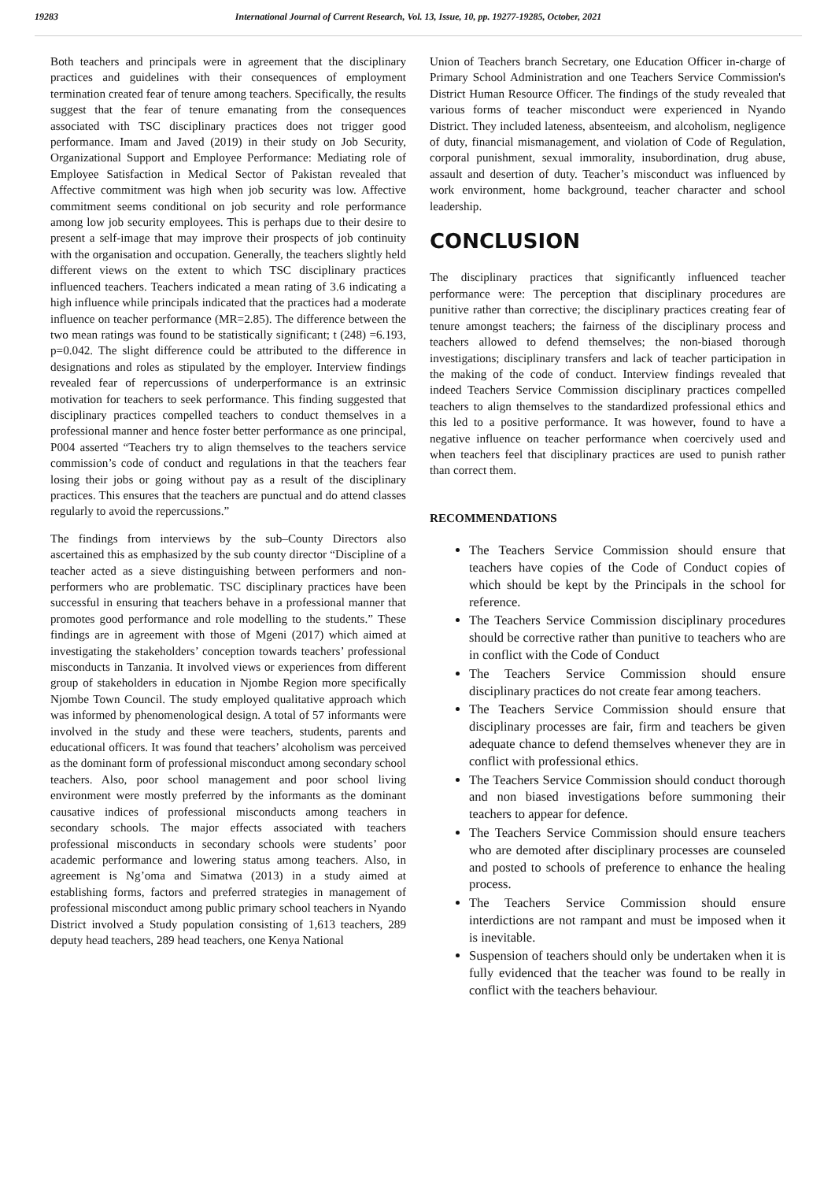19283 International Journal of Current Research, Vol. 13, Issue, 10, pp. 19277-19285, October, 2021
Both teachers and principals were in agreement that the disciplinary practices and guidelines with their consequences of employment termination created fear of tenure among teachers. Specifically, the results suggest that the fear of tenure emanating from the consequences associated with TSC disciplinary practices does not trigger good performance. Imam and Javed (2019) in their study on Job Security, Organizational Support and Employee Performance: Mediating role of Employee Satisfaction in Medical Sector of Pakistan revealed that Affective commitment was high when job security was low. Affective commitment seems conditional on job security and role performance among low job security employees. This is perhaps due to their desire to present a self-image that may improve their prospects of job continuity with the organisation and occupation. Generally, the teachers slightly held different views on the extent to which TSC disciplinary practices influenced teachers. Teachers indicated a mean rating of 3.6 indicating a high influence while principals indicated that the practices had a moderate influence on teacher performance (MR=2.85). The difference between the two mean ratings was found to be statistically significant; t (248) =6.193, p=0.042. The slight difference could be attributed to the difference in designations and roles as stipulated by the employer. Interview findings revealed fear of repercussions of underperformance is an extrinsic motivation for teachers to seek performance. This finding suggested that disciplinary practices compelled teachers to conduct themselves in a professional manner and hence foster better performance as one principal, P004 asserted “Teachers try to align themselves to the teachers service commission’s code of conduct and regulations in that the teachers fear losing their jobs or going without pay as a result of the disciplinary practices. This ensures that the teachers are punctual and do attend classes regularly to avoid the repercussions.”
The findings from interviews by the sub–County Directors also ascertained this as emphasized by the sub county director “Discipline of a teacher acted as a sieve distinguishing between performers and non-performers who are problematic. TSC disciplinary practices have been successful in ensuring that teachers behave in a professional manner that promotes good performance and role modelling to the students.” These findings are in agreement with those of Mgeni (2017) which aimed at investigating the stakeholders’ conception towards teachers’ professional misconducts in Tanzania. It involved views or experiences from different group of stakeholders in education in Njombe Region more specifically Njombe Town Council. The study employed qualitative approach which was informed by phenomenological design. A total of 57 informants were involved in the study and these were teachers, students, parents and educational officers. It was found that teachers’ alcoholism was perceived as the dominant form of professional misconduct among secondary school teachers. Also, poor school management and poor school living environment were mostly preferred by the informants as the dominant causative indices of professional misconducts among teachers in secondary schools. The major effects associated with teachers professional misconducts in secondary schools were students’ poor academic performance and lowering status among teachers. Also, in agreement is Ng’oma and Simatwa (2013) in a study aimed at establishing forms, factors and preferred strategies in management of professional misconduct among public primary school teachers in Nyando District involved a Study population consisting of 1,613 teachers, 289 deputy head teachers, 289 head teachers, one Kenya National
Union of Teachers branch Secretary, one Education Officer in-charge of Primary School Administration and one Teachers Service Commission's District Human Resource Officer. The findings of the study revealed that various forms of teacher misconduct were experienced in Nyando District. They included lateness, absenteeism, and alcoholism, negligence of duty, financial mismanagement, and violation of Code of Regulation, corporal punishment, sexual immorality, insubordination, drug abuse, assault and desertion of duty. Teacher’s misconduct was influenced by work environment, home background, teacher character and school leadership.
CONCLUSION
The disciplinary practices that significantly influenced teacher performance were: The perception that disciplinary procedures are punitive rather than corrective; the disciplinary practices creating fear of tenure amongst teachers; the fairness of the disciplinary process and teachers allowed to defend themselves; the non-biased thorough investigations; disciplinary transfers and lack of teacher participation in the making of the code of conduct. Interview findings revealed that indeed Teachers Service Commission disciplinary practices compelled teachers to align themselves to the standardized professional ethics and this led to a positive performance. It was however, found to have a negative influence on teacher performance when coercively used and when teachers feel that disciplinary practices are used to punish rather than correct them.
RECOMMENDATIONS
The Teachers Service Commission should ensure that teachers have copies of the Code of Conduct copies of which should be kept by the Principals in the school for reference.
The Teachers Service Commission disciplinary procedures should be corrective rather than punitive to teachers who are in conflict with the Code of Conduct
The Teachers Service Commission should ensure disciplinary practices do not create fear among teachers.
The Teachers Service Commission should ensure that disciplinary processes are fair, firm and teachers be given adequate chance to defend themselves whenever they are in conflict with professional ethics.
The Teachers Service Commission should conduct thorough and non biased investigations before summoning their teachers to appear for defence.
The Teachers Service Commission should ensure teachers who are demoted after disciplinary processes are counseled and posted to schools of preference to enhance the healing process.
The Teachers Service Commission should ensure interdictions are not rampant and must be imposed when it is inevitable.
Suspension of teachers should only be undertaken when it is fully evidenced that the teacher was found to be really in conflict with the teachers behaviour.